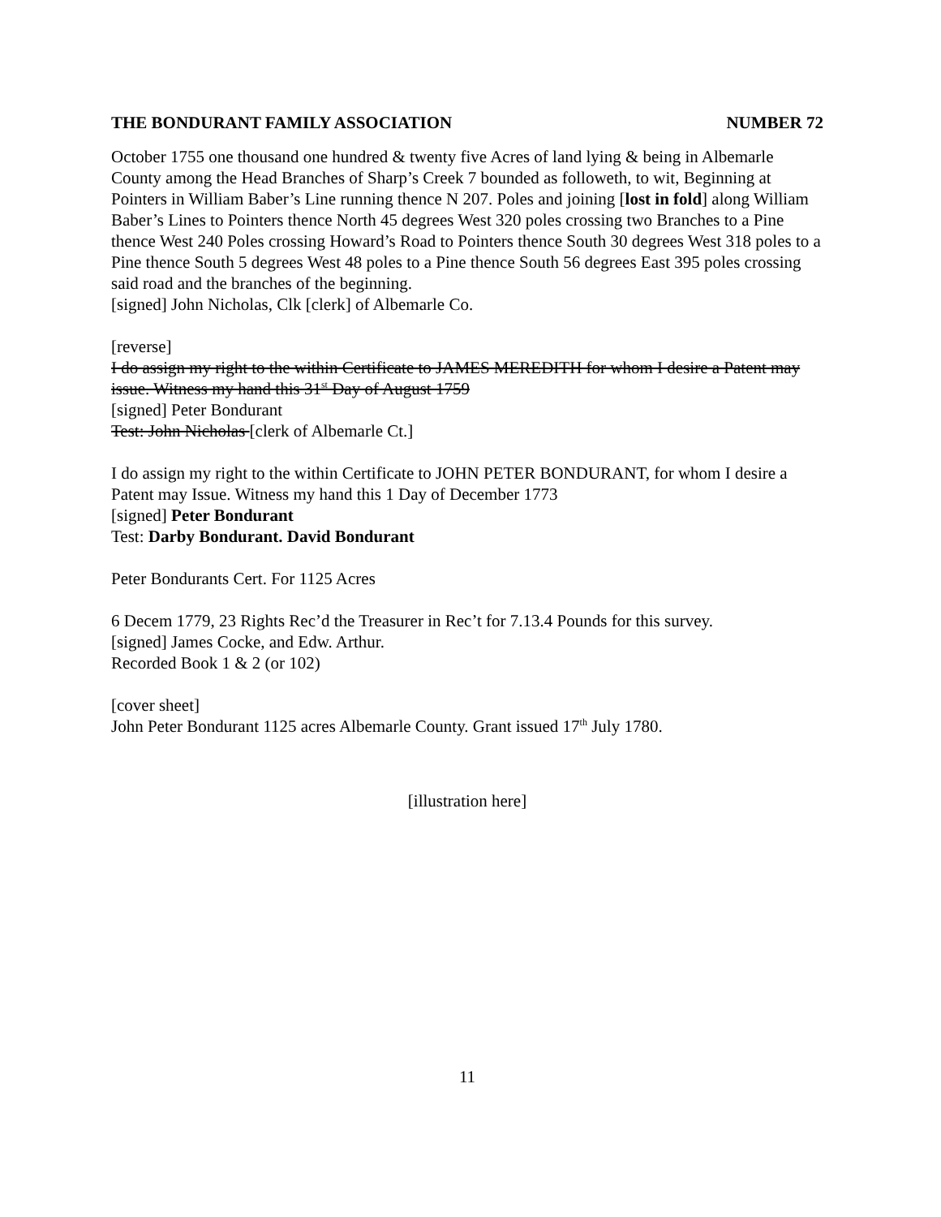THE BONDURANT FAMILY ASSOCIATION NUMBER 72
October 1755 one thousand one hundred & twenty five Acres of land lying & being in Albemarle County among the Head Branches of Sharp’s Creek 7 bounded as followeth, to wit, Beginning at Pointers in William Baber’s Line running thence N 207. Poles and joining [lost in fold] along William Baber’s Lines to Pointers thence North 45 degrees West 320 poles crossing two Branches to a Pine thence West 240 Poles crossing Howard’s Road to Pointers thence South 30 degrees West 318 poles to a Pine thence South 5 degrees West 48 poles to a Pine thence South 56 degrees East 395 poles crossing said road and the branches of the beginning.
[signed] John Nicholas, Clk [clerk] of Albemarle Co.
[reverse]
I do assign my right to the within Certificate to JAMES MEREDITH for whom I desire a Patent may issue. Witness my hand this 31<sup>st</sup> Day of August 1759
[signed] Peter Bondurant
Test: John Nicholas [clerk of Albemarle Ct.]
I do assign my right to the within Certificate to JOHN PETER BONDURANT, for whom I desire a Patent may Issue. Witness my hand this 1 Day of December 1773
[signed] Peter Bondurant
Test: Darby Bondurant. David Bondurant
Peter Bondurants Cert. For 1125 Acres
6 Decem 1779, 23 Rights Rec’d the Treasurer in Rec’t for 7.13.4 Pounds for this survey.
[signed] James Cocke, and Edw. Arthur.
Recorded Book 1 & 2 (or 102)
[cover sheet]
John Peter Bondurant 1125 acres Albemarle County. Grant issued 17<sup>th</sup> July 1780.
[illustration here]
11